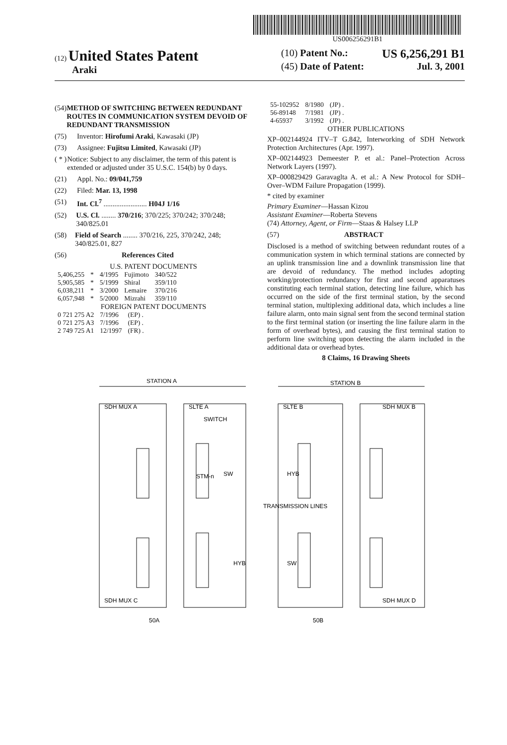US006256291B1
(12) United States Patent
Araki
(10) Patent No.: US 6,256,291 B1
(45) Date of Patent: Jul. 3, 2001
(54) METHOD OF SWITCHING BETWEEN REDUNDANT ROUTES IN COMMUNICATION SYSTEM DEVOID OF REDUNDANT TRANSMISSION
(75) Inventor: Hirofumi Araki, Kawasaki (JP)
(73) Assignee: Fujitsu Limited, Kawasaki (JP)
( * ) Notice: Subject to any disclaimer, the term of this patent is extended or adjusted under 35 U.S.C. 154(b) by 0 days.
(21) Appl. No.: 09/041,759
(22) Filed: Mar. 13, 1998
(51) Int. Cl.<sup>7</sup> ........................ H04J 1/16
(52) U.S. Cl. ........ 370/216; 370/225; 370/242; 370/248; 340/825.01
(58) Field of Search ........ 370/216, 225, 370/242, 248; 340/825.01, 827
(56) References Cited
U.S. PATENT DOCUMENTS
| 5,406,255 | * | 4/1995 | Fujimoto | 340/522 |
| 5,905,585 | * | 5/1999 | Shiral | 359/110 |
| 6,038,211 | * | 3/2000 | Lemaire | 370/216 |
| 6,057,948 | * | 5/2000 | Mizrahi | 359/110 |
FOREIGN PATENT DOCUMENTS
| 0 721 275 A2 | 7/1996 | (EP) . |
| 0 721 275 A3 | 7/1996 | (EP) . |
| 2 749 725 A1 | 12/1997 | (FR) . |
| 55-102952 | 8/1980 | (JP) . |
| 56-89148 | 7/1981 | (JP) . |
| 4-65937 | 3/1992 | (JP) . |
OTHER PUBLICATIONS
XP–002144924 ITV–T G.842, Interworking of SDH Network Protection Architectures (Apr. 1997).
XP–002144923 Demeester P. et al.: Panel–Protection Across Network Layers (1997).
XP–000829429 Garavaglta A. et al.: A New Protocol for SDH–Over–WDM Failure Propagation (1999).
* cited by examiner
Primary Examiner—Hassan Kizou
Assistant Examiner—Roberta Stevens
(74) Attorney, Agent, or Firm—Staas & Halsey LLP
(57) ABSTRACT
Disclosed is a method of switching between redundant routes of a communication system in which terminal stations are connected by an uplink transmission line and a downlink transmission line that are devoid of redundancy. The method includes adopting working/protection redundancy for first and second apparatuses constituting each terminal station, detecting line failure, which has occurred on the side of the first terminal station, by the second terminal station, multiplexing additional data, which includes a line failure alarm, onto main signal sent from the second terminal station to the first terminal station (or inserting the line failure alarm in the form of overhead bytes), and causing the first terminal station to perform line switching upon detecting the alarm included in the additional data or overhead bytes.
8 Claims, 16 Drawing Sheets
STATION A
STATION B
SDH MUX A
SLTE A
SLTE B
SDH MUX B
SDH MUX C
SDH MUX D
SWITCH
TRANSMISSION LINES
50A
50B
HYB
HYB
SW
SW
STM-n